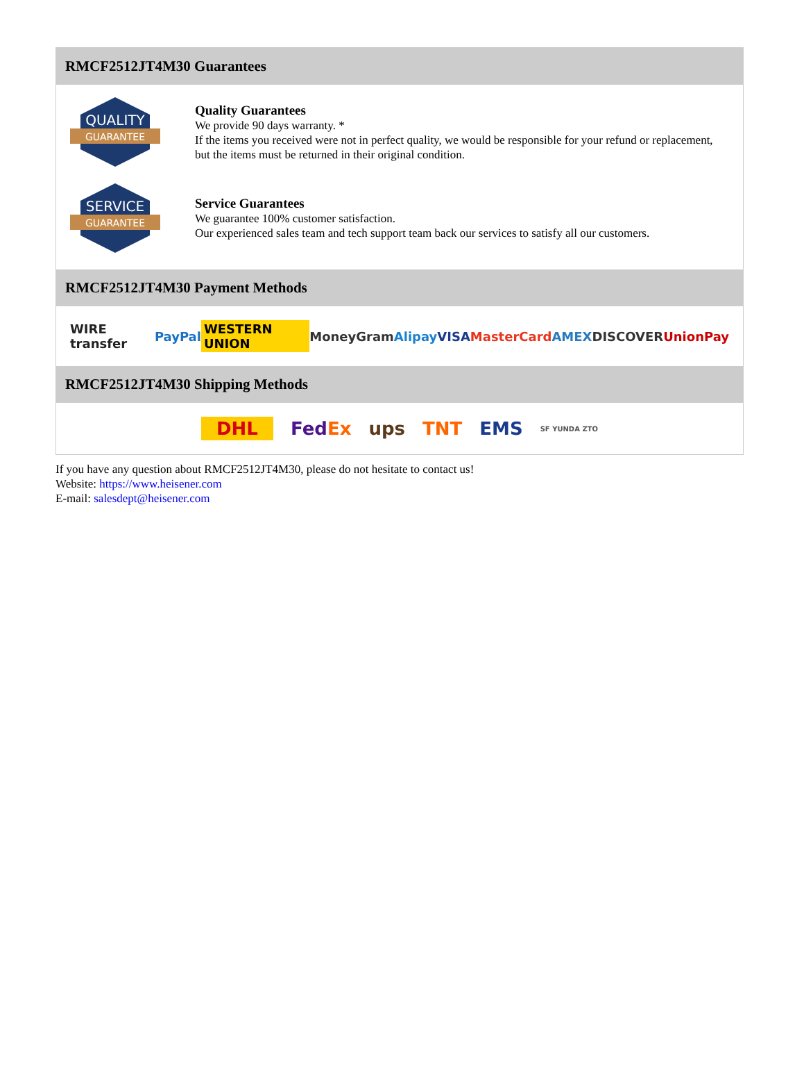RMCF2512JT4M30 Guarantees
QUALITY
GUARANTEE
Quality Guarantees
We provide 90 days warranty. *
If the items you received were not in perfect quality, we would be responsible for your refund or replacement, but the items must be returned in their original condition.
SERVICE
GUARANTEE
Service Guarantees
We guarantee 100% customer satisfaction.
Our experienced sales team and tech support team back our services to satisfy all our customers.
RMCF2512JT4M30 Payment Methods
WIRE transfer PayPal WESTERN UNION MoneyGram Alipay VISA MasterCard AMEX DISCOVER UnionPay
RMCF2512JT4M30 Shipping Methods
DHL FedEx ups TNT EMS SF YUNDA ZTO
If you have any question about RMCF2512JT4M30, please do not hesitate to contact us!
Website: https://www.heisener.com
E-mail: salesdept@heisener.com